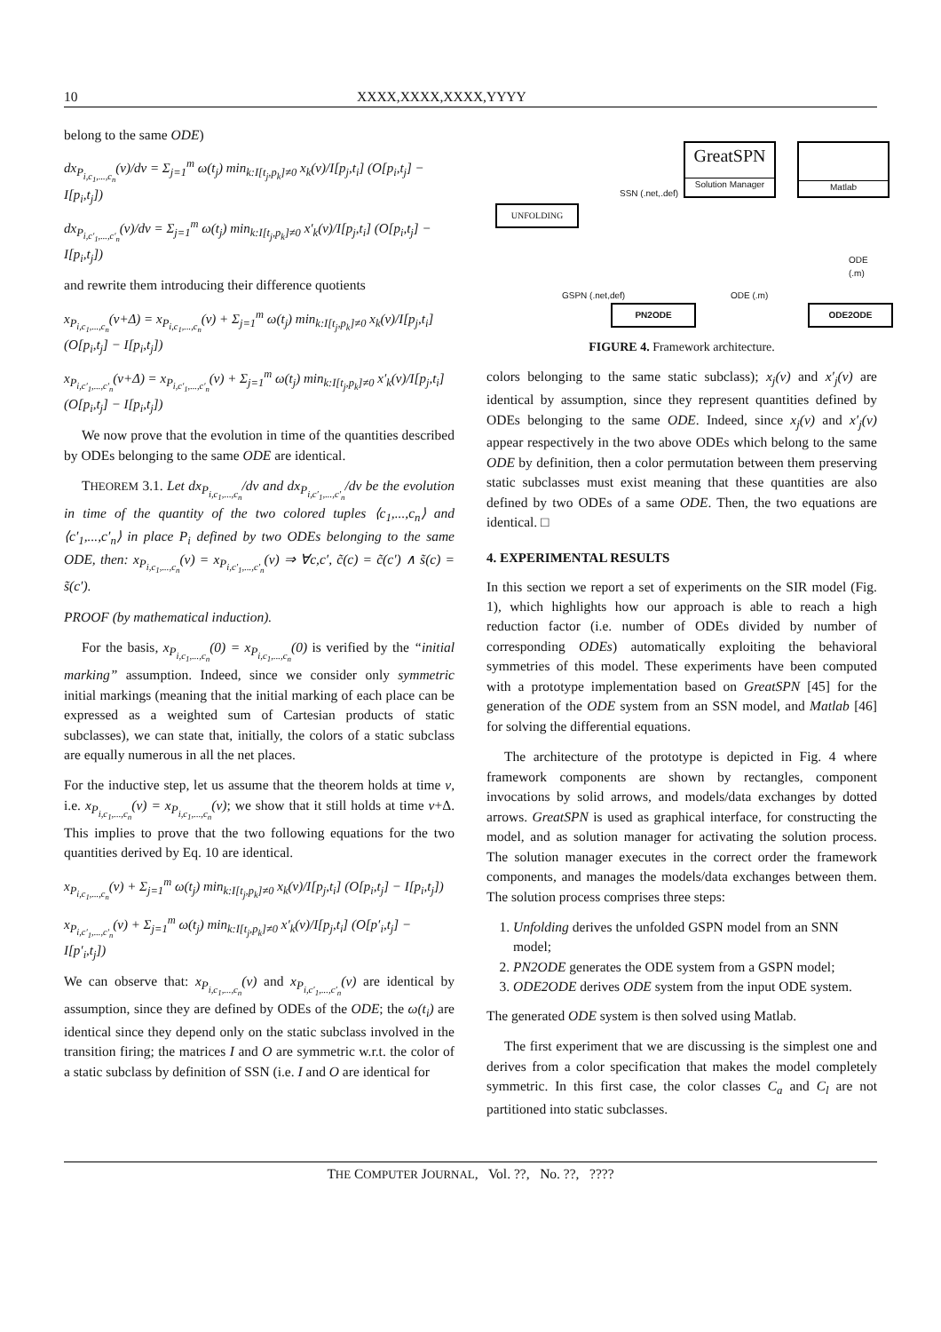10 XXXX,XXXX,XXXX,YYYY
belong to the same ODE)
dx<sub>P<sub>i,c<sub>1</sub>,...,c<sub>n</sub></sub></sub>(v)/dv = Σ<sub>j=1</sub><sup>m</sup> ω(t<sub>j</sub>) min<sub>k:I[t<sub>j</sub>,p<sub>k</sub>]≠0</sub> x<sub>k</sub>(v)/I[p<sub>j</sub>,t<sub>i</sub>] (O[p<sub>i</sub>,t<sub>j</sub>] − I[p<sub>i</sub>,t<sub>j</sub>])
dx<sub>P<sub>i,c′<sub>1</sub>,...,c′<sub>n</sub></sub></sub>(v)/dv = Σ<sub>j=1</sub><sup>m</sup> ω(t<sub>j</sub>) min<sub>k:I[t<sub>j</sub>,p<sub>k</sub>]≠0</sub> x′<sub>k</sub>(v)/I[p<sub>j</sub>,t<sub>i</sub>] (O[p<sub>i</sub>,t<sub>j</sub>] − I[p<sub>i</sub>,t<sub>j</sub>])
and rewrite them introducing their difference quotients
x<sub>P<sub>i,c<sub>1</sub>,...,c<sub>n</sub></sub></sub>(v+Δ) = x<sub>P<sub>i,c<sub>1</sub>,...,c<sub>n</sub></sub></sub>(v) + Σ<sub>j=1</sub><sup>m</sup> ω(t<sub>j</sub>) min<sub>k:I[t<sub>j</sub>,p<sub>k</sub>]≠0</sub> x<sub>k</sub>(v)/I[p<sub>j</sub>,t<sub>i</sub>] (O[p<sub>i</sub>,t<sub>j</sub>] − I[p<sub>i</sub>,t<sub>j</sub>])
x<sub>P<sub>i,c′<sub>1</sub>,...,c′<sub>n</sub></sub></sub>(v+Δ) = x<sub>P<sub>i,c′<sub>1</sub>,...,c′<sub>n</sub></sub></sub>(v) + Σ<sub>j=1</sub><sup>m</sup> ω(t<sub>j</sub>) min<sub>k:I[t<sub>j</sub>,p<sub>k</sub>]≠0</sub> x′<sub>k</sub>(v)/I[p<sub>j</sub>,t<sub>i</sub>] (O[p<sub>i</sub>,t<sub>j</sub>] − I[p<sub>i</sub>,t<sub>j</sub>])
We now prove that the evolution in time of the quantities described by ODEs belonging to the same ODE are identical.
THEOREM 3.1. Let dx<sub>P<sub>i,c<sub>1</sub>,...,c<sub>n</sub></sub></sub>/dv and dx<sub>P<sub>i,c′<sub>1</sub>,...,c′<sub>n</sub></sub></sub>/dv be the evolution in time of the quantity of the two colored tuples ⟨c<sub>1</sub>,...,c<sub>n</sub>⟩ and ⟨c′<sub>1</sub>,...,c′<sub>n</sub>⟩ in place P<sub>i</sub> defined by two ODEs belonging to the same ODE, then: x<sub>P<sub>i,c<sub>1</sub>,...,c<sub>n</sub></sub></sub>(v) = x<sub>P<sub>i,c′<sub>1</sub>,...,c′<sub>n</sub></sub></sub>(v) ⇒ ∀c,c′, c̃(c) = c̃(c′) ∧ s̃(c) = s̃(c′).
PROOF (by mathematical induction).
For the basis, x<sub>P<sub>i,c<sub>1</sub>,...,c<sub>n</sub></sub></sub>(0) = x<sub>P<sub>i,c<sub>1</sub>,...,c<sub>n</sub></sub></sub>(0) is verified by the “initial marking” assumption. Indeed, since we consider only symmetric initial markings (meaning that the initial marking of each place can be expressed as a weighted sum of Cartesian products of static subclasses), we can state that, initially, the colors of a static subclass are equally numerous in all the net places.
For the inductive step, let us assume that the theorem holds at time v, i.e. x<sub>P<sub>i,c<sub>1</sub>,...,c<sub>n</sub></sub></sub>(v) = x<sub>P<sub>i,c<sub>1</sub>,...,c<sub>n</sub></sub></sub>(v); we show that it still holds at time v+Δ. This implies to prove that the two following equations for the two quantities derived by Eq. 10 are identical.
x<sub>P<sub>i,c<sub>1</sub>,...,c<sub>n</sub></sub></sub>(v) + Σ<sub>j=1</sub><sup>m</sup> ω(t<sub>j</sub>) min<sub>k:I[t<sub>j</sub>,p<sub>k</sub>]≠0</sub> x<sub>k</sub>(v)/I[p<sub>j</sub>,t<sub>i</sub>] (O[p<sub>i</sub>,t<sub>j</sub>] − I[p<sub>i</sub>,t<sub>j</sub>])
x<sub>P<sub>i,c′<sub>1</sub>,...,c′<sub>n</sub></sub></sub>(v) + Σ<sub>j=1</sub><sup>m</sup> ω(t<sub>j</sub>) min<sub>k:I[t<sub>j</sub>,p<sub>k</sub>]≠0</sub> x′<sub>k</sub>(v)/I[p<sub>j</sub>,t<sub>i</sub>] (O[p′<sub>i</sub>,t<sub>j</sub>] − I[p′<sub>i</sub>,t<sub>j</sub>])
We can observe that: x<sub>P<sub>i,c<sub>1</sub>,...,c<sub>n</sub></sub></sub>(v) and x<sub>P<sub>i,c′<sub>1</sub>,...,c′<sub>n</sub></sub></sub>(v) are identical by assumption, since they are defined by ODEs of the ODE; the ω(t<sub>i</sub>) are identical since they depend only on the static subclass involved in the transition firing; the matrices I and O are symmetric w.r.t. the color of a static subclass by definition of SSN (i.e. I and O are identical for
GreatSPN
Solution Manager
Matlab
UNFOLDING
PN2ODE ODE2ODE
SSN (.net,.def)
GSPN (.net,def) ODE (.m)
ODE (.m)
FIGURE 4. Framework architecture.
colors belonging to the same static subclass); x<sub>j</sub>(v) and x′<sub>j</sub>(v) are identical by assumption, since they represent quantities defined by ODEs belonging to the same ODE. Indeed, since x<sub>j</sub>(v) and x′<sub>j</sub>(v) appear respectively in the two above ODEs which belong to the same ODE by definition, then a color permutation between them preserving static subclasses must exist meaning that these quantities are also defined by two ODEs of a same ODE. Then, the two equations are identical. □
4. EXPERIMENTAL RESULTS
In this section we report a set of experiments on the SIR model (Fig. 1), which highlights how our approach is able to reach a high reduction factor (i.e. number of ODEs divided by number of corresponding ODEs) automatically exploiting the behavioral symmetries of this model. These experiments have been computed with a prototype implementation based on GreatSPN [45] for the generation of the ODE system from an SSN model, and Matlab [46] for solving the differential equations.
The architecture of the prototype is depicted in Fig. 4 where framework components are shown by rectangles, component invocations by solid arrows, and models/data exchanges by dotted arrows. GreatSPN is used as graphical interface, for constructing the model, and as solution manager for activating the solution process. The solution manager executes in the correct order the framework components, and manages the models/data exchanges between them. The solution process comprises three steps:
1. Unfolding derives the unfolded GSPN model from an SNN model;
2. PN2ODE generates the ODE system from a GSPN model;
3. ODE2ODE derives ODE system from the input ODE system.
The generated ODE system is then solved using Matlab.
The first experiment that we are discussing is the simplest one and derives from a color specification that makes the model completely symmetric. In this first case, the color classes C<sub>a</sub> and C<sub>l</sub> are not partitioned into static subclasses.
THE COMPUTER JOURNAL, Vol. ??, No. ??, ????